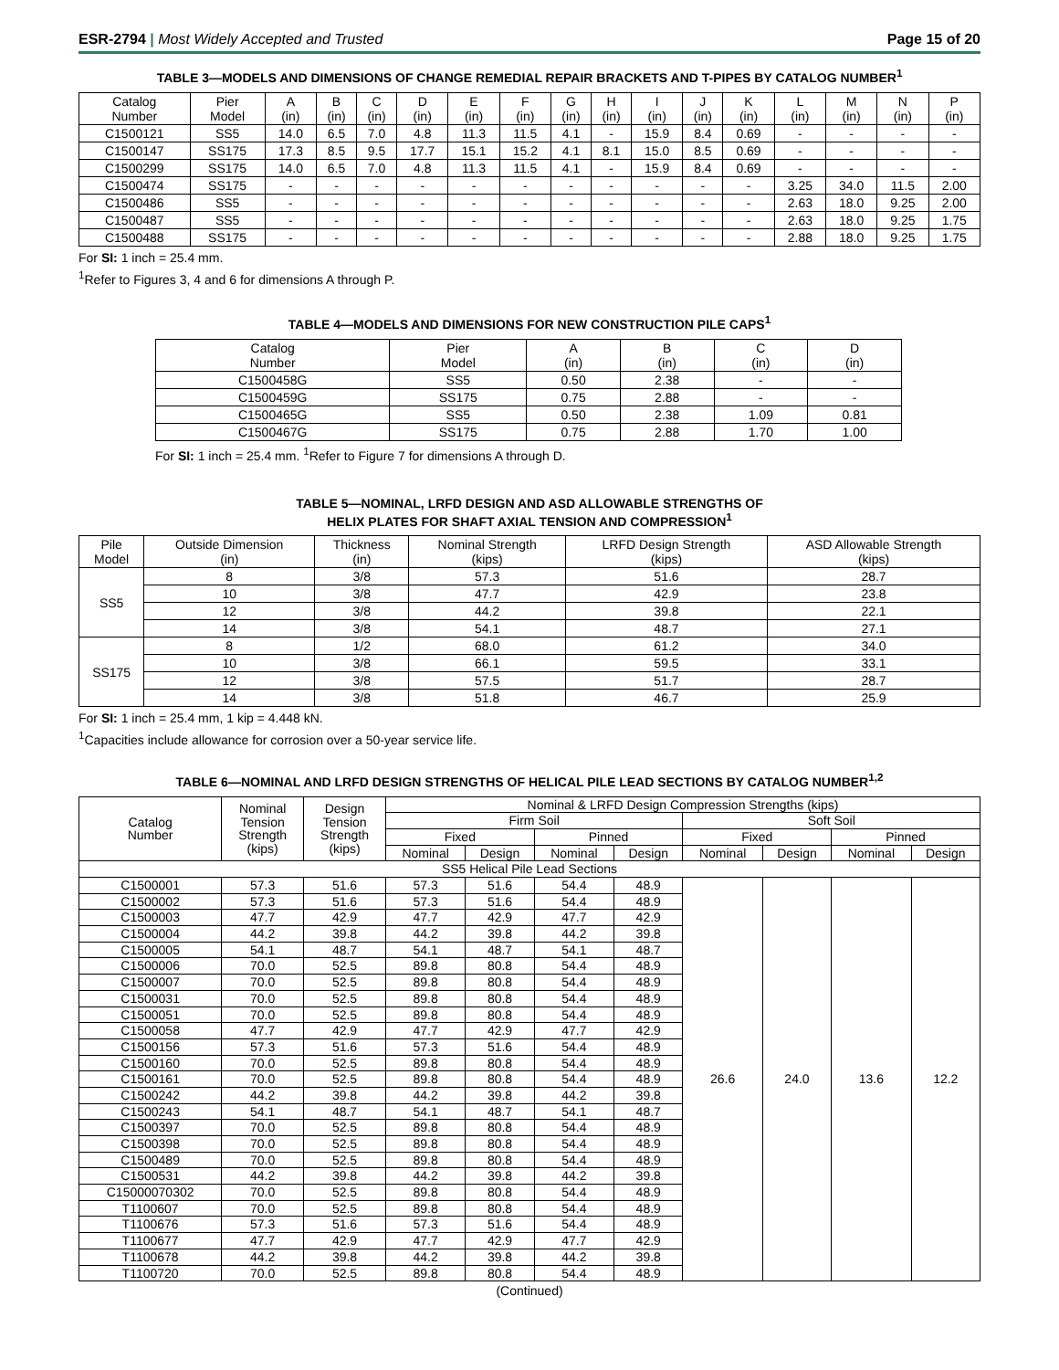ESR-2794 | Most Widely Accepted and Trusted
Page 15 of 20
TABLE 3—MODELS AND DIMENSIONS OF CHANGE REMEDIAL REPAIR BRACKETS AND T-PIPES BY CATALOG NUMBER<sup>1</sup>
| Catalog Number | Pier Model | A (in) | B (in) | C (in) | D (in) | E (in) | F (in) | G (in) | H (in) | I (in) | J (in) | K (in) | L (in) | M (in) | N (in) | P (in) |
| --- | --- | --- | --- | --- | --- | --- | --- | --- | --- | --- | --- | --- | --- | --- | --- | --- |
| C1500121 | SS5 | 14.0 | 6.5 | 7.0 | 4.8 | 11.3 | 11.5 | 4.1 | - | 15.9 | 8.4 | 0.69 | - | - | - | - |
| C1500147 | SS175 | 17.3 | 8.5 | 9.5 | 17.7 | 15.1 | 15.2 | 4.1 | 8.1 | 15.0 | 8.5 | 0.69 | - | - | - | - |
| C1500299 | SS175 | 14.0 | 6.5 | 7.0 | 4.8 | 11.3 | 11.5 | 4.1 | - | 15.9 | 8.4 | 0.69 | - | - | - | - |
| C1500474 | SS175 | - | - | - | - | - | - | - | - | - | - | - | 3.25 | 34.0 | 11.5 | 2.00 |
| C1500486 | SS5 | - | - | - | - | - | - | - | - | - | - | - | 2.63 | 18.0 | 9.25 | 2.00 |
| C1500487 | SS5 | - | - | - | - | - | - | - | - | - | - | - | 2.63 | 18.0 | 9.25 | 1.75 |
| C1500488 | SS175 | - | - | - | - | - | - | - | - | - | - | - | 2.88 | 18.0 | 9.25 | 1.75 |
For SI: 1 inch = 25.4 mm.
<sup>1</sup> Refer to Figures 3, 4 and 6 for dimensions A through P.
TABLE 4—MODELS AND DIMENSIONS FOR NEW CONSTRUCTION PILE CAPS<sup>1</sup>
| Catalog Number | Pier Model | A (in) | B (in) | C (in) | D (in) |
| --- | --- | --- | --- | --- | --- |
| C1500458G | SS5 | 0.50 | 2.38 | - | - |
| C1500459G | SS175 | 0.75 | 2.88 | - | - |
| C1500465G | SS5 | 0.50 | 2.38 | 1.09 | 0.81 |
| C1500467G | SS175 | 0.75 | 2.88 | 1.70 | 1.00 |
For SI: 1 inch = 25.4 mm. <sup>1</sup>Refer to Figure 7 for dimensions A through D.
TABLE 5—NOMINAL, LRFD DESIGN AND ASD ALLOWABLE STRENGTHS OF
HELIX PLATES FOR SHAFT AXIAL TENSION AND COMPRESSION<sup>1</sup>
| Pile Model | Outside Dimension (in) | Thickness (in) | Nominal Strength (kips) | LRFD Design Strength (kips) | ASD Allowable Strength (kips) |
| --- | --- | --- | --- | --- | --- |
| SS5 | 8 | 3/8 | 57.3 | 51.6 | 28.7 |
| | 10 | 3/8 | 47.7 | 42.9 | 23.8 |
| | 12 | 3/8 | 44.2 | 39.8 | 22.1 |
| | 14 | 3/8 | 54.1 | 48.7 | 27.1 |
| SS175 | 8 | 1/2 | 68.0 | 61.2 | 34.0 |
| | 10 | 3/8 | 66.1 | 59.5 | 33.1 |
| | 12 | 3/8 | 57.5 | 51.7 | 28.7 |
| | 14 | 3/8 | 51.8 | 46.7 | 25.9 |
For SI: 1 inch = 25.4 mm, 1 kip = 4.448 kN.
<sup>1</sup> Capacities include allowance for corrosion over a 50-year service life.
TABLE 6—NOMINAL AND LRFD DESIGN STRENGTHS OF HELICAL PILE LEAD SECTIONS BY CATALOG NUMBER<sup>1,2</sup>
| Catalog Number | Nominal Tension Strength (kips) | Design Tension Strength (kips) | Nominal & LRFD Design Compression Strengths (kips) | | | | | | | |
| --- | --- | --- | --- | --- | --- | --- | --- | --- | --- | --- |
| | | | Firm Soil | | | | Soft Soil | | | |
| | | | Fixed | | Pinned | | Fixed | | Pinned | |
| | | | Nominal | Design | Nominal | Design | Nominal | Design | Nominal | Design |
| SS5 Helical Pile Lead Sections | | | | | | | | | | |
| C1500001 | 57.3 | 51.6 | 57.3 | 51.6 | 54.4 | 48.9 | 26.6 | 24.0 | 13.6 | 12.2 |
| C1500002 | 57.3 | 51.6 | 57.3 | 51.6 | 54.4 | 48.9 | | | | |
| C1500003 | 47.7 | 42.9 | 47.7 | 42.9 | 47.7 | 42.9 | | | | |
| C1500004 | 44.2 | 39.8 | 44.2 | 39.8 | 44.2 | 39.8 | | | | |
| C1500005 | 54.1 | 48.7 | 54.1 | 48.7 | 54.1 | 48.7 | | | | |
| C1500006 | 70.0 | 52.5 | 89.8 | 80.8 | 54.4 | 48.9 | | | | |
| C1500007 | 70.0 | 52.5 | 89.8 | 80.8 | 54.4 | 48.9 | | | | |
| C1500031 | 70.0 | 52.5 | 89.8 | 80.8 | 54.4 | 48.9 | | | | |
| C1500051 | 70.0 | 52.5 | 89.8 | 80.8 | 54.4 | 48.9 | | | | |
| C1500058 | 47.7 | 42.9 | 47.7 | 42.9 | 47.7 | 42.9 | | | | |
| C1500156 | 57.3 | 51.6 | 57.3 | 51.6 | 54.4 | 48.9 | | | | |
| C1500160 | 70.0 | 52.5 | 89.8 | 80.8 | 54.4 | 48.9 | | | | |
| C1500161 | 70.0 | 52.5 | 89.8 | 80.8 | 54.4 | 48.9 | | | | |
| C1500242 | 44.2 | 39.8 | 44.2 | 39.8 | 44.2 | 39.8 | | | | |
| C1500243 | 54.1 | 48.7 | 54.1 | 48.7 | 54.1 | 48.7 | | | | |
| C1500397 | 70.0 | 52.5 | 89.8 | 80.8 | 54.4 | 48.9 | | | | |
| C1500398 | 70.0 | 52.5 | 89.8 | 80.8 | 54.4 | 48.9 | | | | |
| C1500489 | 70.0 | 52.5 | 89.8 | 80.8 | 54.4 | 48.9 | | | | |
| C1500531 | 44.2 | 39.8 | 44.2 | 39.8 | 44.2 | 39.8 | | | | |
| C15000070302 | 70.0 | 52.5 | 89.8 | 80.8 | 54.4 | 48.9 | | | | |
| T1100607 | 70.0 | 52.5 | 89.8 | 80.8 | 54.4 | 48.9 | | | | |
| T1100676 | 57.3 | 51.6 | 57.3 | 51.6 | 54.4 | 48.9 | | | | |
| T1100677 | 47.7 | 42.9 | 47.7 | 42.9 | 47.7 | 42.9 | | | | |
| T1100678 | 44.2 | 39.8 | 44.2 | 39.8 | 44.2 | 39.8 | | | | |
| T1100720 | 70.0 | 52.5 | 89.8 | 80.8 | 54.4 | 48.9 | | | | |
(Continued)